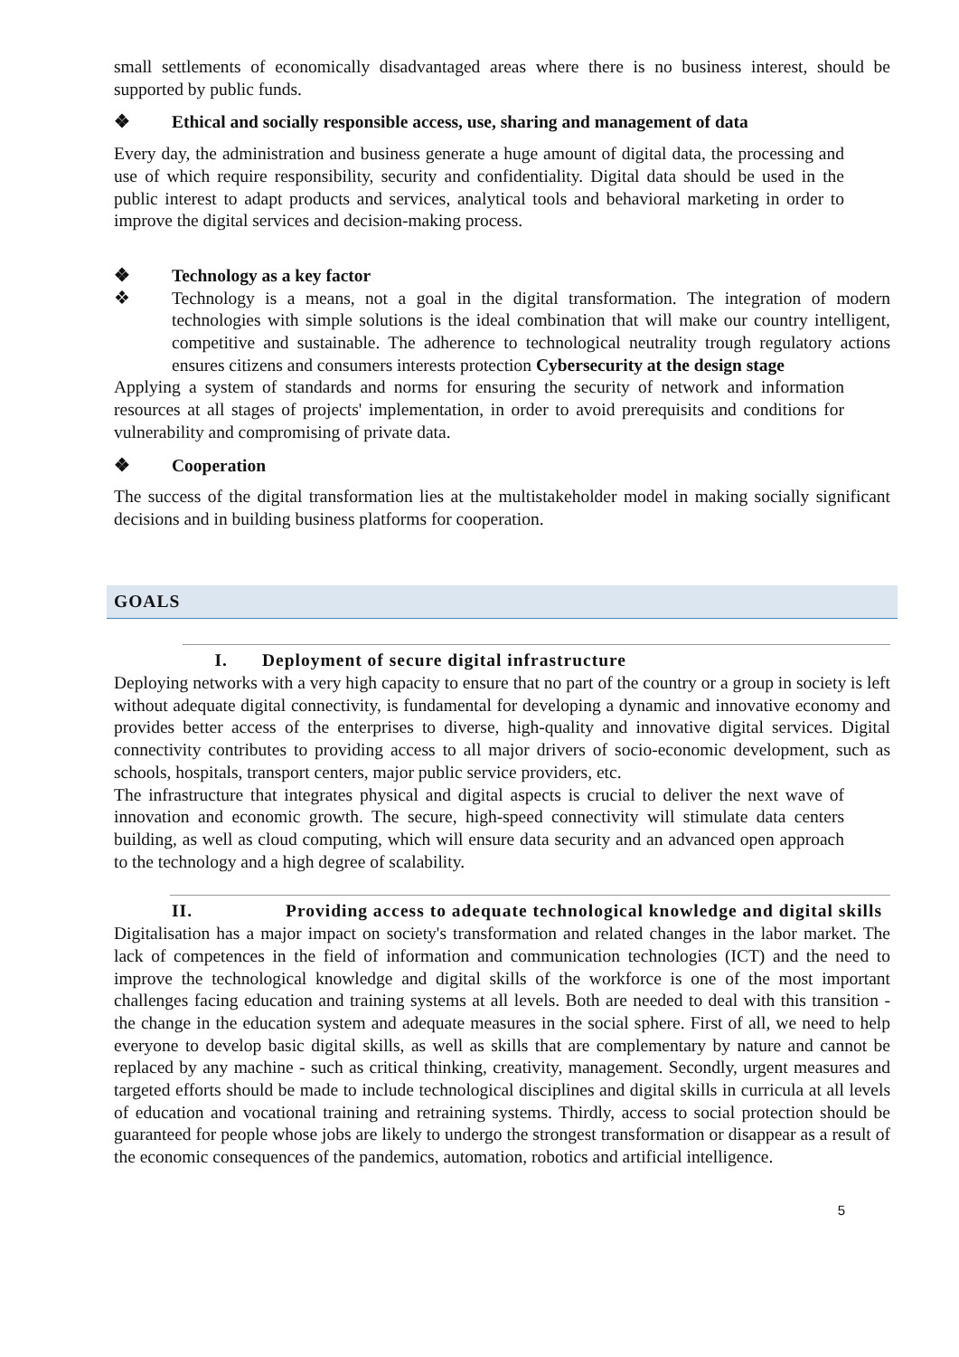small settlements of economically disadvantaged areas where there is no business interest, should be supported by public funds.
❖ Ethical and socially responsible access, use, sharing and management of data
Every day, the administration and business generate a huge amount of digital data, the processing and use of which require responsibility, security and confidentiality. Digital data should be used in the public interest to adapt products and services, analytical tools and behavioral marketing in order to improve the digital services and decision-making process.
❖ Technology as a key factor
❖ Technology is a means, not a goal in the digital transformation. The integration of modern technologies with simple solutions is the ideal combination that will make our country intelligent, competitive and sustainable. The adherence to technological neutrality trough regulatory actions ensures citizens and consumers interests protection Cybersecurity at the design stage
Applying a system of standards and norms for ensuring the security of network and information resources at all stages of projects' implementation, in order to avoid prerequisits and conditions for vulnerability and compromising of private data.
❖ Cooperation
The success of the digital transformation lies at the multistakeholder model in making socially significant decisions and in building business platforms for cooperation.
GOALS
I. Deployment of secure digital infrastructure
Deploying networks with a very high capacity to ensure that no part of the country or a group in society is left without adequate digital connectivity, is fundamental for developing a dynamic and innovative economy and provides better access of the enterprises to diverse, high-quality and innovative digital services. Digital connectivity contributes to providing access to all major drivers of socio-economic development, such as schools, hospitals, transport centers, major public service providers, etc.
The infrastructure that integrates physical and digital aspects is crucial to deliver the next wave of innovation and economic growth. The secure, high-speed connectivity will stimulate data centers building, as well as cloud computing, which will ensure data security and an advanced open approach to the technology and a high degree of scalability.
II. Providing access to adequate technological knowledge and digital skills
Digitalisation has a major impact on society's transformation and related changes in the labor market. The lack of competences in the field of information and communication technologies (ICT) and the need to improve the technological knowledge and digital skills of the workforce is one of the most important challenges facing education and training systems at all levels. Both are needed to deal with this transition - the change in the education system and adequate measures in the social sphere. First of all, we need to help everyone to develop basic digital skills, as well as skills that are complementary by nature and cannot be replaced by any machine - such as critical thinking, creativity, management. Secondly, urgent measures and targeted efforts should be made to include technological disciplines and digital skills in curricula at all levels of education and vocational training and retraining systems. Thirdly, access to social protection should be guaranteed for people whose jobs are likely to undergo the strongest transformation or disappear as a result of the economic consequences of the pandemics, automation, robotics and artificial intelligence.
5